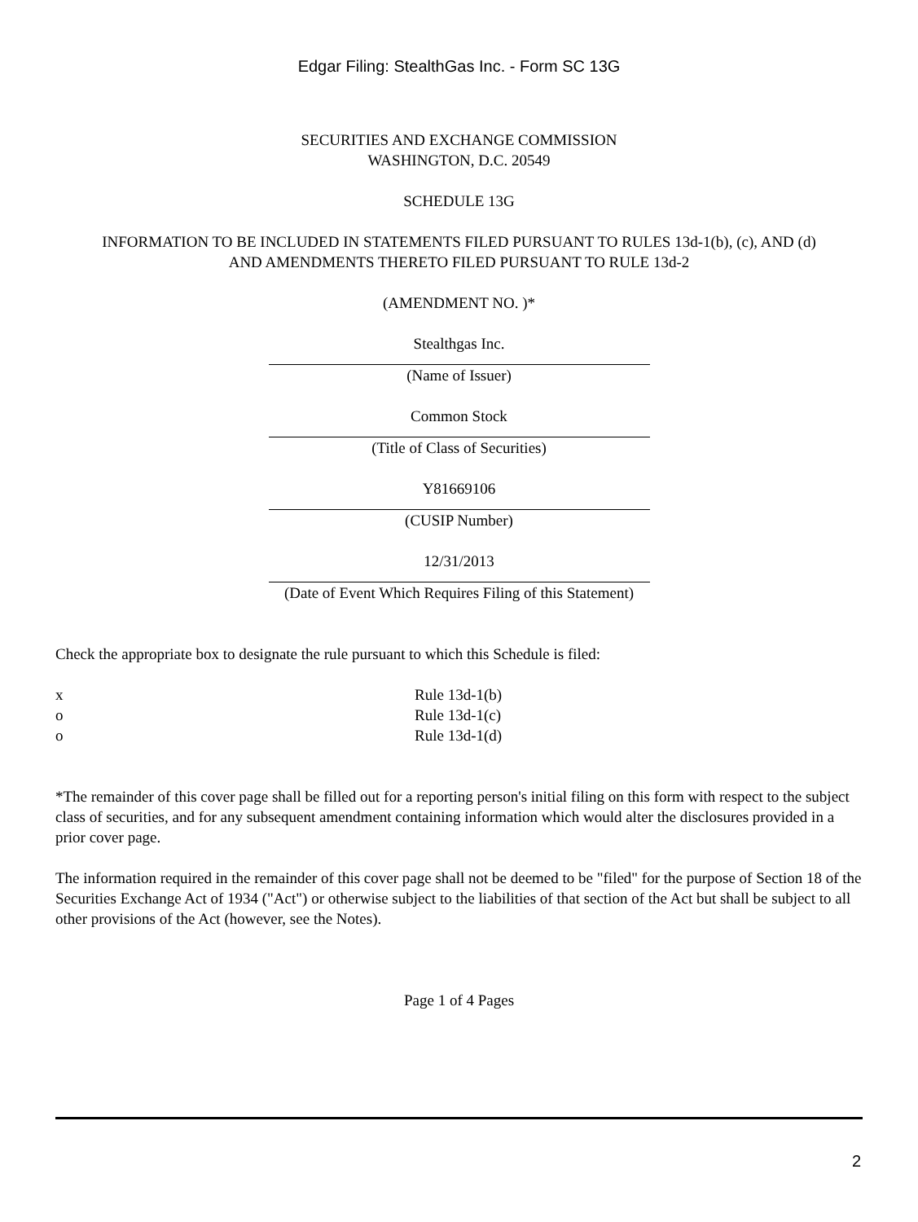Edgar Filing: StealthGas Inc. - Form SC 13G
SECURITIES AND EXCHANGE COMMISSION
WASHINGTON, D.C. 20549
SCHEDULE 13G
INFORMATION TO BE INCLUDED IN STATEMENTS FILED PURSUANT TO RULES 13d-1(b), (c), AND (d)
AND AMENDMENTS THERETO FILED PURSUANT TO RULE 13d-2
(AMENDMENT NO. )*
Stealthgas Inc.
(Name of Issuer)
Common Stock
(Title of Class of Securities)
Y81669106
(CUSIP Number)
12/31/2013
(Date of Event Which Requires Filing of this Statement)
Check the appropriate box to designate the rule pursuant to which this Schedule is filed:
x Rule 13d-1(b)
o Rule 13d-1(c)
o Rule 13d-1(d)
*The remainder of this cover page shall be filled out for a reporting person's initial filing on this form with respect to the subject class of securities, and for any subsequent amendment containing information which would alter the disclosures provided in a prior cover page.
The information required in the remainder of this cover page shall not be deemed to be "filed" for the purpose of Section 18 of the Securities Exchange Act of 1934 ("Act") or otherwise subject to the liabilities of that section of the Act but shall be subject to all other provisions of the Act (however, see the Notes).
Page 1 of 4 Pages
2